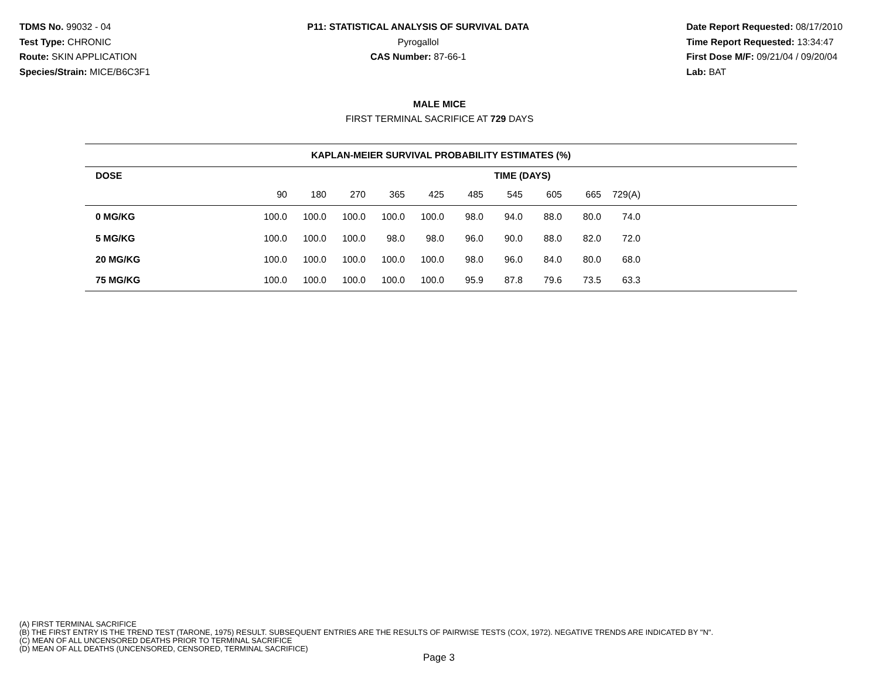TDMS No. 99032 - 04
Test Type: CHRONIC
Route: SKIN APPLICATION
Species/Strain: MICE/B6C3F1
P11: STATISTICAL ANALYSIS OF SURVIVAL DATA
Pyrogallol
CAS Number: 87-66-1
Date Report Requested: 08/17/2010
Time Report Requested: 13:34:47
First Dose M/F: 09/21/04 / 09/20/04
Lab: BAT
MALE MICE
FIRST TERMINAL SACRIFICE AT 729 DAYS
| KAPLAN-MEIER SURVIVAL PROBABILITY ESTIMATES (%) | | | | | | | | | | | |
| DOSE | TIME (DAYS) | | | | | | | | | | |
| | 90 | 180 | 270 | 365 | 425 | 485 | 545 | 605 | 665 | 729(A) | |
| 0 MG/KG | 100.0 | 100.0 | 100.0 | 100.0 | 100.0 | 98.0 | 94.0 | 88.0 | 80.0 | 74.0 | |
| 5 MG/KG | 100.0 | 100.0 | 100.0 | 98.0 | 98.0 | 96.0 | 90.0 | 88.0 | 82.0 | 72.0 | |
| 20 MG/KG | 100.0 | 100.0 | 100.0 | 100.0 | 100.0 | 98.0 | 96.0 | 84.0 | 80.0 | 68.0 | |
| 75 MG/KG | 100.0 | 100.0 | 100.0 | 100.0 | 100.0 | 95.9 | 87.8 | 79.6 | 73.5 | 63.3 | |
(A) FIRST TERMINAL SACRIFICE
(B) THE FIRST ENTRY IS THE TREND TEST (TARONE, 1975) RESULT. SUBSEQUENT ENTRIES ARE THE RESULTS OF PAIRWISE TESTS (COX, 1972). NEGATIVE TRENDS ARE INDICATED BY "N".
(C) MEAN OF ALL UNCENSORED DEATHS PRIOR TO TERMINAL SACRIFICE
(D) MEAN OF ALL DEATHS (UNCENSORED, CENSORED, TERMINAL SACRIFICE)
Page 3